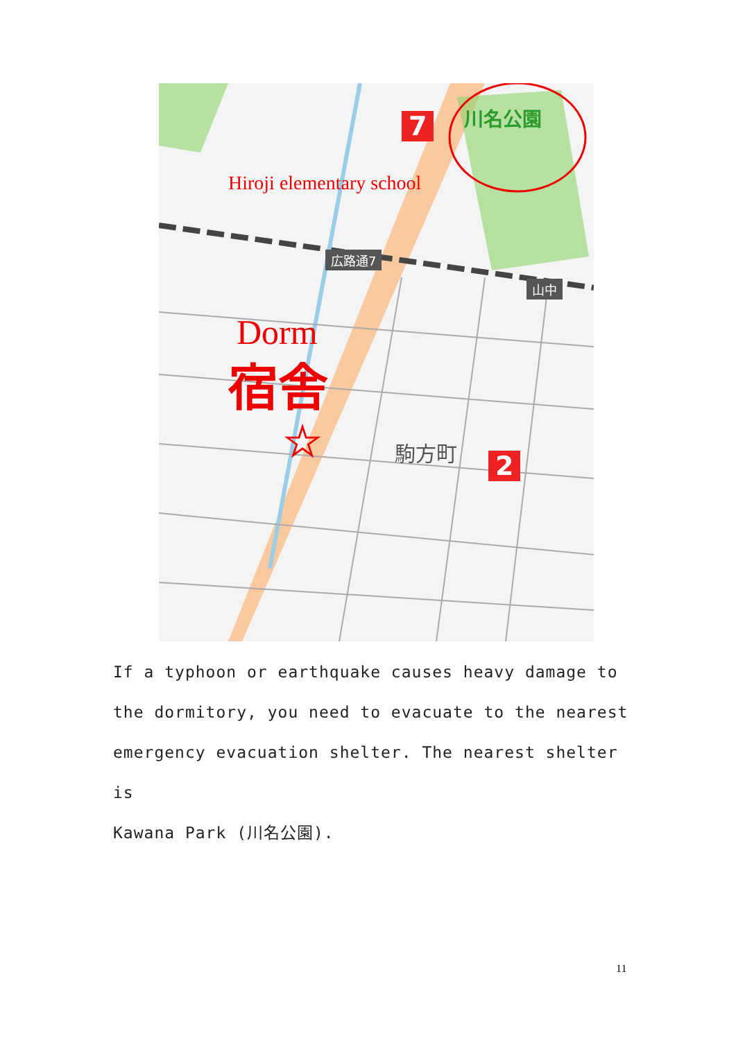☆
Hiroji elementary school
Dorm
宿舎
川名公園
7
2
広路通7
山中
駒方町
If a typhoon or earthquake causes heavy damage to
the dormitory, you need to evacuate to the nearest
emergency evacuation shelter. The nearest shelter is
Kawana Park (川名公園).
11